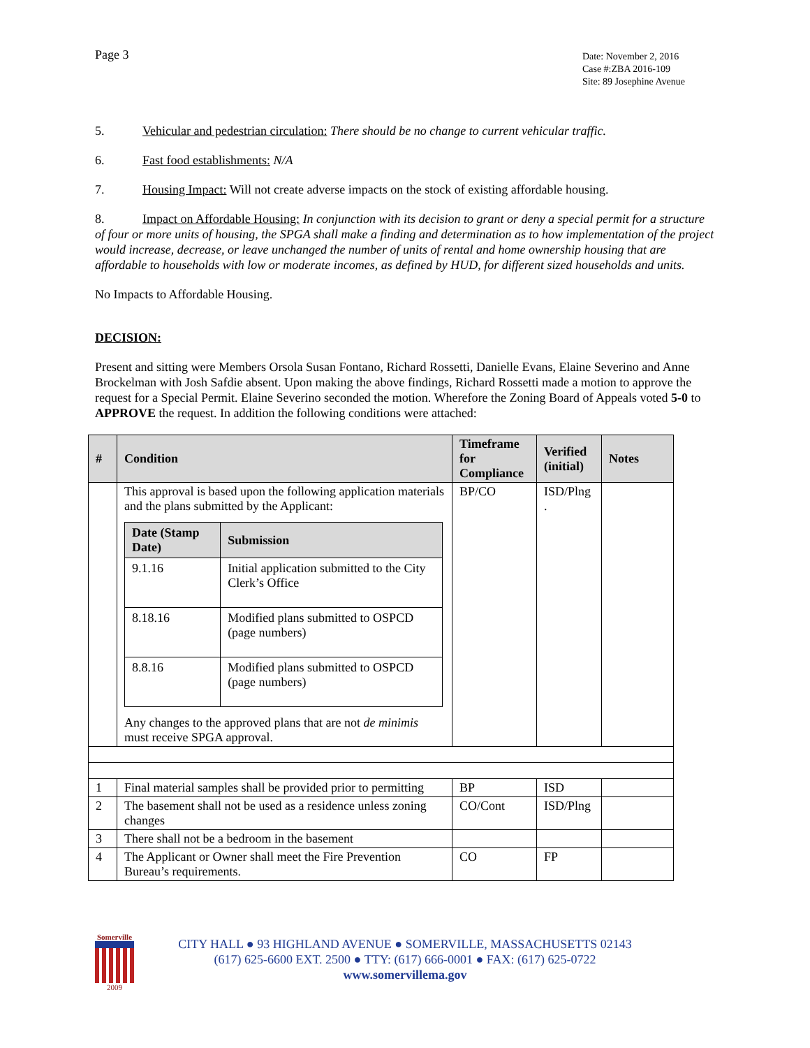Page 3
Date: November 2, 2016
Case #:ZBA 2016-109
Site: 89 Josephine Avenue
5. Vehicular and pedestrian circulation: There should be no change to current vehicular traffic.
6. Fast food establishments: N/A
7. Housing Impact: Will not create adverse impacts on the stock of existing affordable housing.
8. Impact on Affordable Housing: In conjunction with its decision to grant or deny a special permit for a structure of four or more units of housing, the SPGA shall make a finding and determination as to how implementation of the project would increase, decrease, or leave unchanged the number of units of rental and home ownership housing that are affordable to households with low or moderate incomes, as defined by HUD, for different sized households and units.
No Impacts to Affordable Housing.
DECISION:
Present and sitting were Members Orsola Susan Fontano, Richard Rossetti, Danielle Evans, Elaine Severino and Anne Brockelman with Josh Safdie absent. Upon making the above findings, Richard Rossetti made a motion to approve the request for a Special Permit. Elaine Severino seconded the motion. Wherefore the Zoning Board of Appeals voted 5-0 to APPROVE the request. In addition the following conditions were attached:
| # | Condition | Timeframe for Compliance | Verified (initial) | Notes |
| --- | --- | --- | --- | --- |
| | This approval is based upon the following application materials and the plans submitted by the Applicant: / Date (Stamp Date) / Submission / / --- / --- / / 9.1.16 / Initial application submitted to the City Clerk’s Office / / 8.18.16 / Modified plans submitted to OSPCD (page numbers) / / 8.8.16 / Modified plans submitted to OSPCD (page numbers) / Any changes to the approved plans that are not de minimis must receive SPGA approval. | BP/CO | ISD/Plng . | |
| 1 | Final material samples shall be provided prior to permitting | BP | ISD | |
| 2 | The basement shall not be used as a residence unless zoning changes | CO/Cont | ISD/Plng | |
| 3 | There shall not be a bedroom in the basement | | | |
| 4 | The Applicant or Owner shall meet the Fire Prevention Bureau’s requirements. | CO | FP | |
Somerville
2009
CITY HALL ● 93 HIGHLAND AVENUE ● SOMERVILLE, MASSACHUSETTS 02143
(617) 625-6600 EXT. 2500 ● TTY: (617) 666-0001 ● FAX: (617) 625-0722
www.somervillema.gov